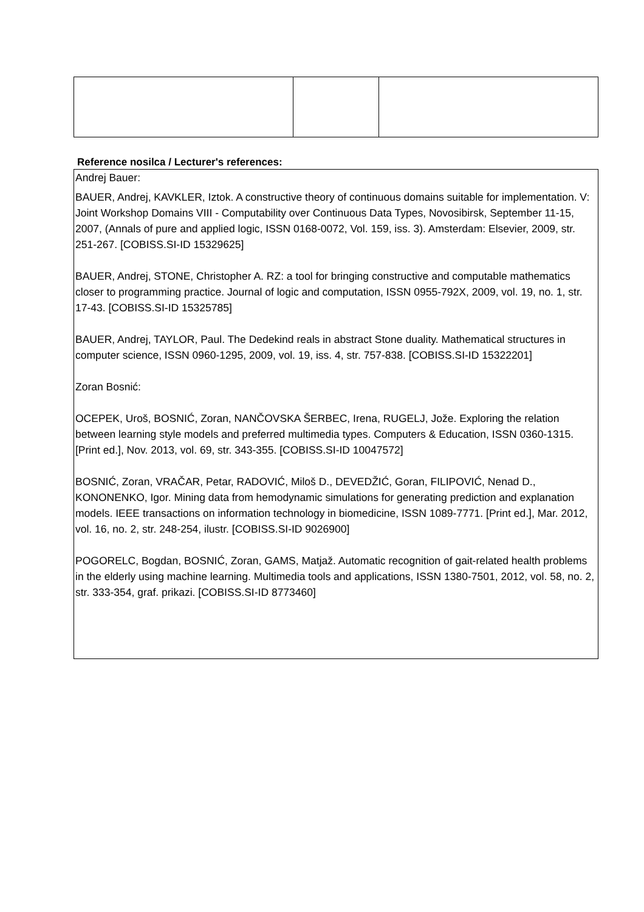Reference nosilca / Lecturer's references:
Andrej Bauer:
BAUER, Andrej, KAVKLER, Iztok. A constructive theory of continuous domains suitable for implementation. V: Joint Workshop Domains VIII - Computability over Continuous Data Types, Novosibirsk, September 11-15, 2007, (Annals of pure and applied logic, ISSN 0168-0072, Vol. 159, iss. 3). Amsterdam: Elsevier, 2009, str. 251-267. [COBISS.SI-ID 15329625]
BAUER, Andrej, STONE, Christopher A. RZ: a tool for bringing constructive and computable mathematics closer to programming practice. Journal of logic and computation, ISSN 0955-792X, 2009, vol. 19, no. 1, str. 17-43. [COBISS.SI-ID 15325785]
BAUER, Andrej, TAYLOR, Paul. The Dedekind reals in abstract Stone duality. Mathematical structures in computer science, ISSN 0960-1295, 2009, vol. 19, iss. 4, str. 757-838. [COBISS.SI-ID 15322201]
Zoran Bosnić:
OCEPEK, Uroš, BOSNIĆ, Zoran, NANČOVSKA ŠERBEC, Irena, RUGELJ, Jože. Exploring the relation between learning style models and preferred multimedia types. Computers & Education, ISSN 0360-1315. [Print ed.], Nov. 2013, vol. 69, str. 343-355. [COBISS.SI-ID 10047572]
BOSNIĆ, Zoran, VRAČAR, Petar, RADOVIĆ, Miloš D., DEVEDŽIĆ, Goran, FILIPOVIĆ, Nenad D., KONONENKO, Igor. Mining data from hemodynamic simulations for generating prediction and explanation models. IEEE transactions on information technology in biomedicine, ISSN 1089-7771. [Print ed.], Mar. 2012, vol. 16, no. 2, str. 248-254, ilustr. [COBISS.SI-ID 9026900]
POGORELC, Bogdan, BOSNIĆ, Zoran, GAMS, Matjaž. Automatic recognition of gait-related health problems in the elderly using machine learning. Multimedia tools and applications, ISSN 1380-7501, 2012, vol. 58, no. 2, str. 333-354, graf. prikazi. [COBISS.SI-ID 8773460]